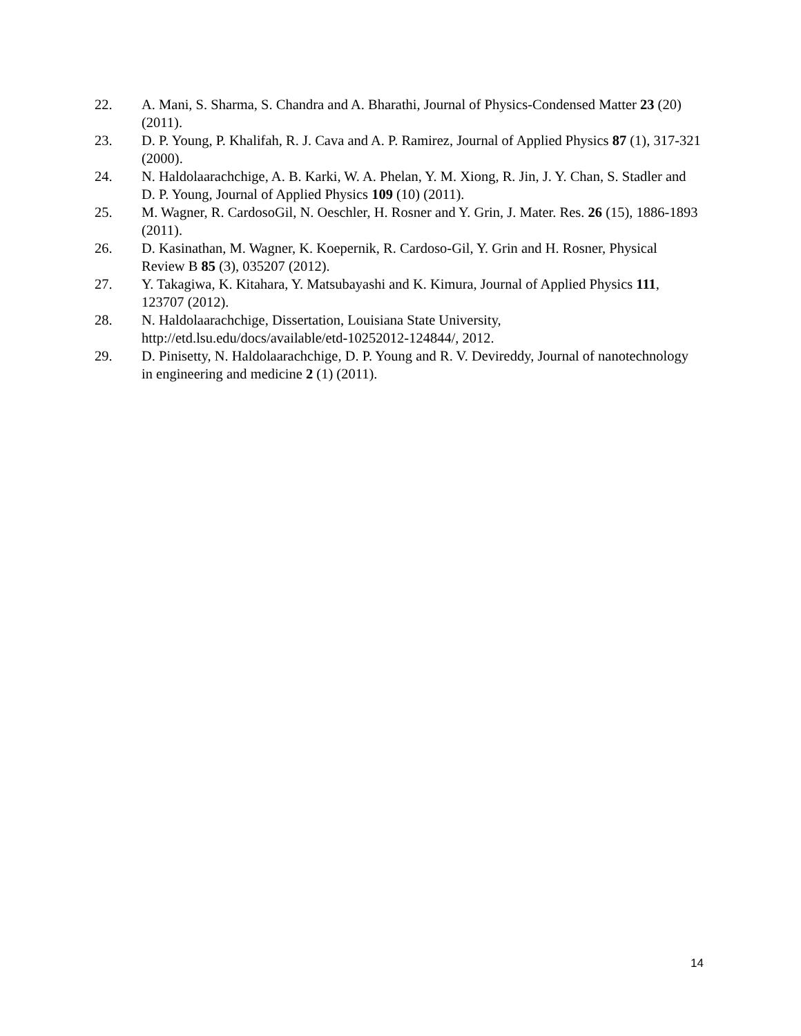22. A. Mani, S. Sharma, S. Chandra and A. Bharathi, Journal of Physics-Condensed Matter 23 (20) (2011).
23. D. P. Young, P. Khalifah, R. J. Cava and A. P. Ramirez, Journal of Applied Physics 87 (1), 317-321 (2000).
24. N. Haldolaarachchige, A. B. Karki, W. A. Phelan, Y. M. Xiong, R. Jin, J. Y. Chan, S. Stadler and D. P. Young, Journal of Applied Physics 109 (10) (2011).
25. M. Wagner, R. CardosoGil, N. Oeschler, H. Rosner and Y. Grin, J. Mater. Res. 26 (15), 1886-1893 (2011).
26. D. Kasinathan, M. Wagner, K. Koepernik, R. Cardoso-Gil, Y. Grin and H. Rosner, Physical Review B 85 (3), 035207 (2012).
27. Y. Takagiwa, K. Kitahara, Y. Matsubayashi and K. Kimura, Journal of Applied Physics 111, 123707 (2012).
28. N. Haldolaarachchige, Dissertation, Louisiana State University,
http://etd.lsu.edu/docs/available/etd-10252012-124844/, 2012.
29. D. Pinisetty, N. Haldolaarachchige, D. P. Young and R. V. Devireddy, Journal of nanotechnology in engineering and medicine 2 (1) (2011).
14